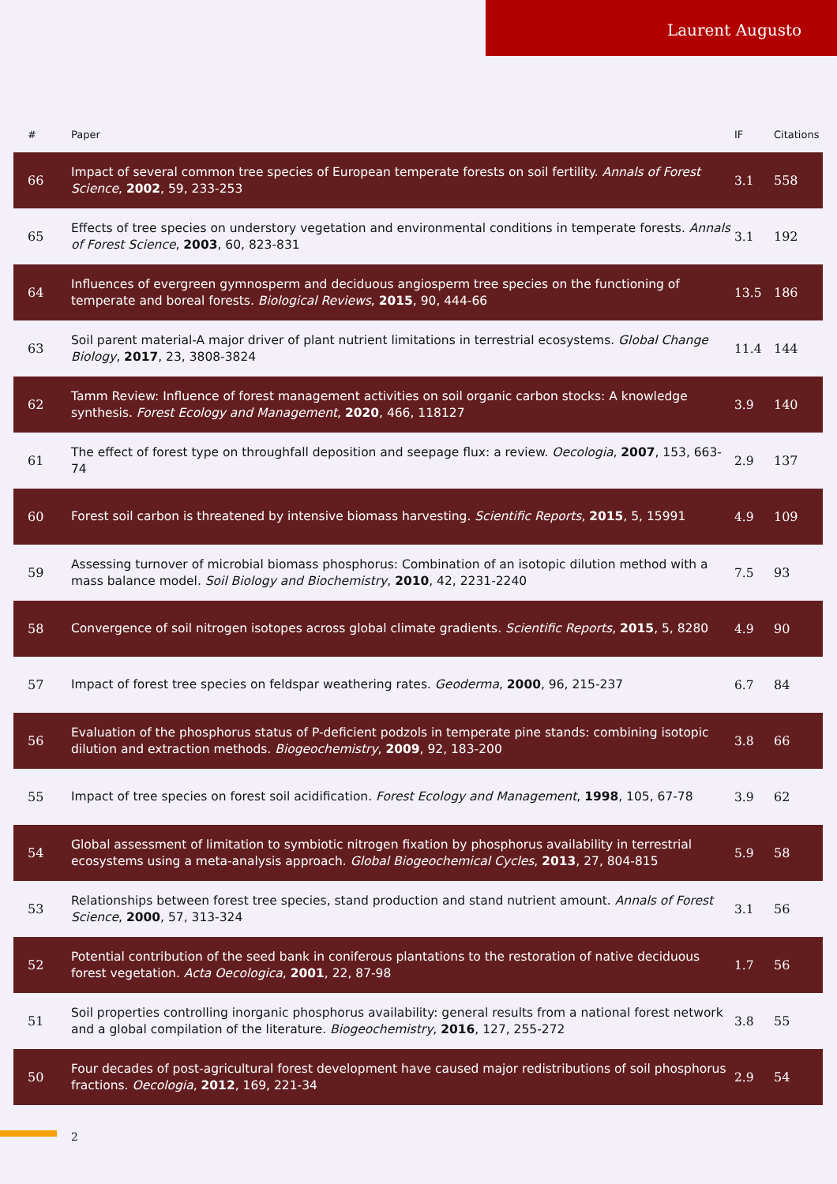Laurent Augusto
| # | Paper | IF | Citations |
| --- | --- | --- | --- |
| 66 | Impact of several common tree species of European temperate forests on soil fertility. Annals of Forest Science , 2002 , 59, 233-253 | 3.1 | 558 |
| 65 | Effects of tree species on understory vegetation and environmental conditions in temperate forests. Annals of Forest Science , 2003 , 60, 823-831 | 3.1 | 192 |
| 64 | Influences of evergreen gymnosperm and deciduous angiosperm tree species on the functioning of temperate and boreal forests. Biological Reviews , 2015 , 90, 444-66 | 13.5 | 186 |
| 63 | Soil parent material-A major driver of plant nutrient limitations in terrestrial ecosystems. Global Change Biology , 2017 , 23, 3808-3824 | 11.4 | 144 |
| 62 | Tamm Review: Influence of forest management activities on soil organic carbon stocks: A knowledge synthesis. Forest Ecology and Management , 2020 , 466, 118127 | 3.9 | 140 |
| 61 | The effect of forest type on throughfall deposition and seepage flux: a review. Oecologia , 2007 , 153, 663-74 | 2.9 | 137 |
| 60 | Forest soil carbon is threatened by intensive biomass harvesting. Scientific Reports , 2015 , 5, 15991 | 4.9 | 109 |
| 59 | Assessing turnover of microbial biomass phosphorus: Combination of an isotopic dilution method with a mass balance model. Soil Biology and Biochemistry , 2010 , 42, 2231-2240 | 7.5 | 93 |
| 58 | Convergence of soil nitrogen isotopes across global climate gradients. Scientific Reports , 2015 , 5, 8280 | 4.9 | 90 |
| 57 | Impact of forest tree species on feldspar weathering rates. Geoderma , 2000 , 96, 215-237 | 6.7 | 84 |
| 56 | Evaluation of the phosphorus status of P-deficient podzols in temperate pine stands: combining isotopic dilution and extraction methods. Biogeochemistry , 2009 , 92, 183-200 | 3.8 | 66 |
| 55 | Impact of tree species on forest soil acidification. Forest Ecology and Management , 1998 , 105, 67-78 | 3.9 | 62 |
| 54 | Global assessment of limitation to symbiotic nitrogen fixation by phosphorus availability in terrestrial ecosystems using a meta-analysis approach. Global Biogeochemical Cycles , 2013 , 27, 804-815 | 5.9 | 58 |
| 53 | Relationships between forest tree species, stand production and stand nutrient amount. Annals of Forest Science , 2000 , 57, 313-324 | 3.1 | 56 |
| 52 | Potential contribution of the seed bank in coniferous plantations to the restoration of native deciduous forest vegetation. Acta Oecologica , 2001 , 22, 87-98 | 1.7 | 56 |
| 51 | Soil properties controlling inorganic phosphorus availability: general results from a national forest network and a global compilation of the literature. Biogeochemistry , 2016 , 127, 255-272 | 3.8 | 55 |
| 50 | Four decades of post-agricultural forest development have caused major redistributions of soil phosphorus fractions. Oecologia , 2012 , 169, 221-34 | 2.9 | 54 |
2